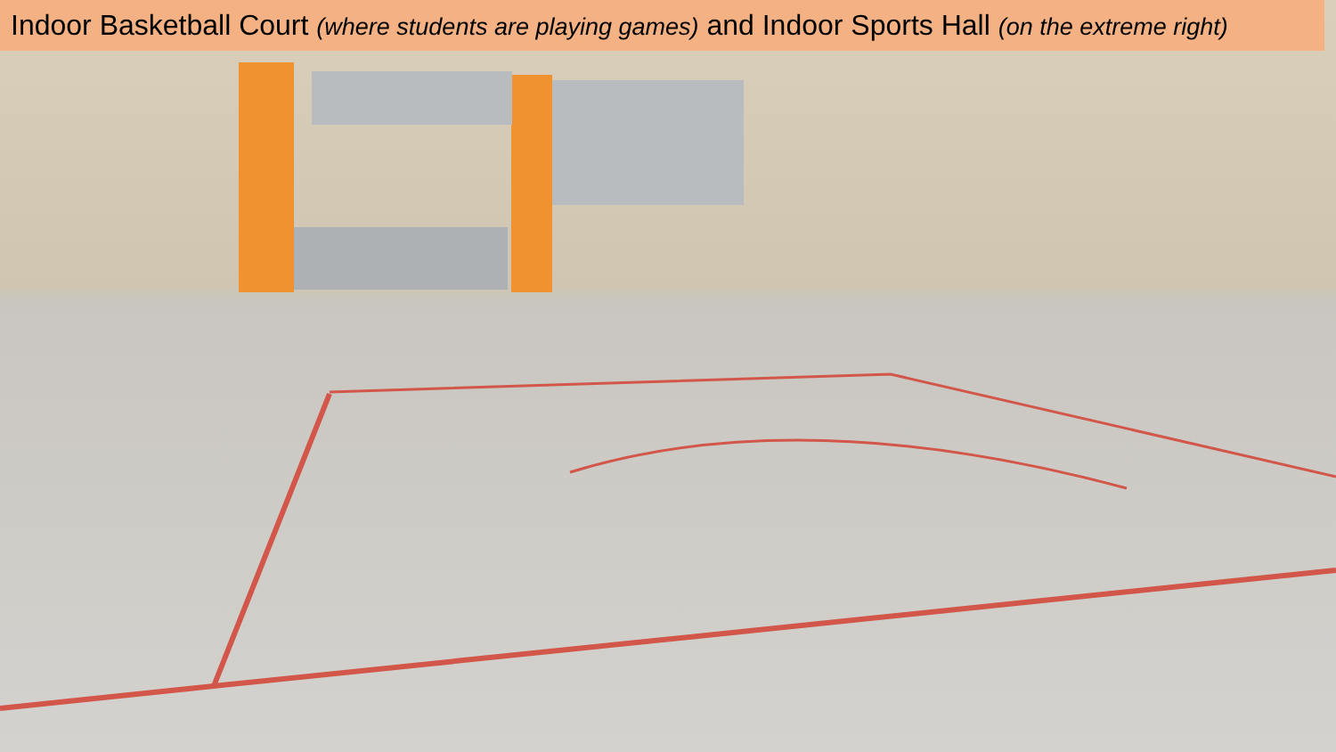Indoor Basketball Court (where students are playing games) and Indoor Sports Hall (on the extreme right)